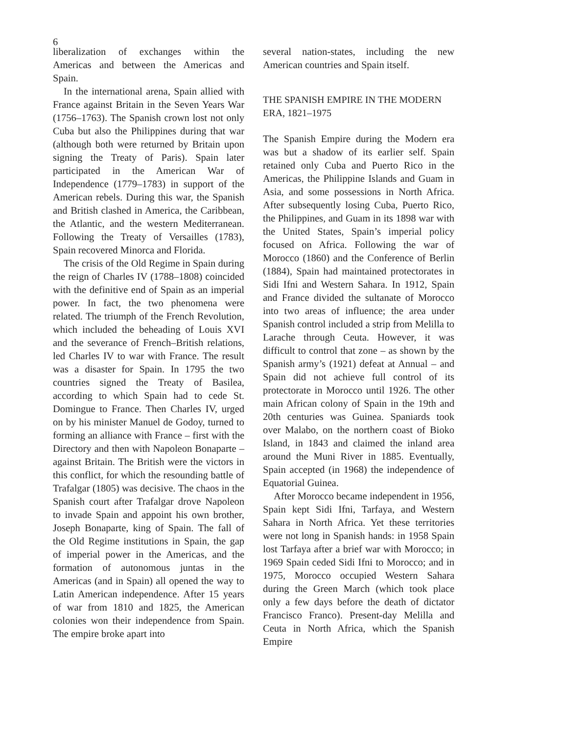6
liberalization of exchanges within the Americas and between the Americas and Spain.
In the international arena, Spain allied with France against Britain in the Seven Years War (1756–1763). The Spanish crown lost not only Cuba but also the Philippines during that war (although both were returned by Britain upon signing the Treaty of Paris). Spain later participated in the American War of Independence (1779–1783) in support of the American rebels. During this war, the Spanish and British clashed in America, the Caribbean, the Atlantic, and the western Mediterranean. Following the Treaty of Versailles (1783), Spain recovered Minorca and Florida.
The crisis of the Old Regime in Spain during the reign of Charles IV (1788–1808) coincided with the definitive end of Spain as an imperial power. In fact, the two phenomena were related. The triumph of the French Revolution, which included the beheading of Louis XVI and the severance of French–British relations, led Charles IV to war with France. The result was a disaster for Spain. In 1795 the two countries signed the Treaty of Basilea, according to which Spain had to cede St. Domingue to France. Then Charles IV, urged on by his minister Manuel de Godoy, turned to forming an alliance with France – first with the Directory and then with Napoleon Bonaparte – against Britain. The British were the victors in this conflict, for which the resounding battle of Trafalgar (1805) was decisive. The chaos in the Spanish court after Trafalgar drove Napoleon to invade Spain and appoint his own brother, Joseph Bonaparte, king of Spain. The fall of the Old Regime institutions in Spain, the gap of imperial power in the Americas, and the formation of autonomous juntas in the Americas (and in Spain) all opened the way to Latin American independence. After 15 years of war from 1810 and 1825, the American colonies won their independence from Spain. The empire broke apart into
several nation-states, including the new American countries and Spain itself.
THE SPANISH EMPIRE IN THE MODERN ERA, 1821–1975
The Spanish Empire during the Modern era was but a shadow of its earlier self. Spain retained only Cuba and Puerto Rico in the Americas, the Philippine Islands and Guam in Asia, and some possessions in North Africa. After subsequently losing Cuba, Puerto Rico, the Philippines, and Guam in its 1898 war with the United States, Spain’s imperial policy focused on Africa. Following the war of Morocco (1860) and the Conference of Berlin (1884), Spain had maintained protectorates in Sidi Ifni and Western Sahara. In 1912, Spain and France divided the sultanate of Morocco into two areas of influence; the area under Spanish control included a strip from Melilla to Larache through Ceuta. However, it was difficult to control that zone – as shown by the Spanish army’s (1921) defeat at Annual – and Spain did not achieve full control of its protectorate in Morocco until 1926. The other main African colony of Spain in the 19th and 20th centuries was Guinea. Spaniards took over Malabo, on the northern coast of Bioko Island, in 1843 and claimed the inland area around the Muni River in 1885. Eventually, Spain accepted (in 1968) the independence of Equatorial Guinea.
After Morocco became independent in 1956, Spain kept Sidi Ifni, Tarfaya, and Western Sahara in North Africa. Yet these territories were not long in Spanish hands: in 1958 Spain lost Tarfaya after a brief war with Morocco; in 1969 Spain ceded Sidi Ifni to Morocco; and in 1975, Morocco occupied Western Sahara during the Green March (which took place only a few days before the death of dictator Francisco Franco). Present-day Melilla and Ceuta in North Africa, which the Spanish Empire